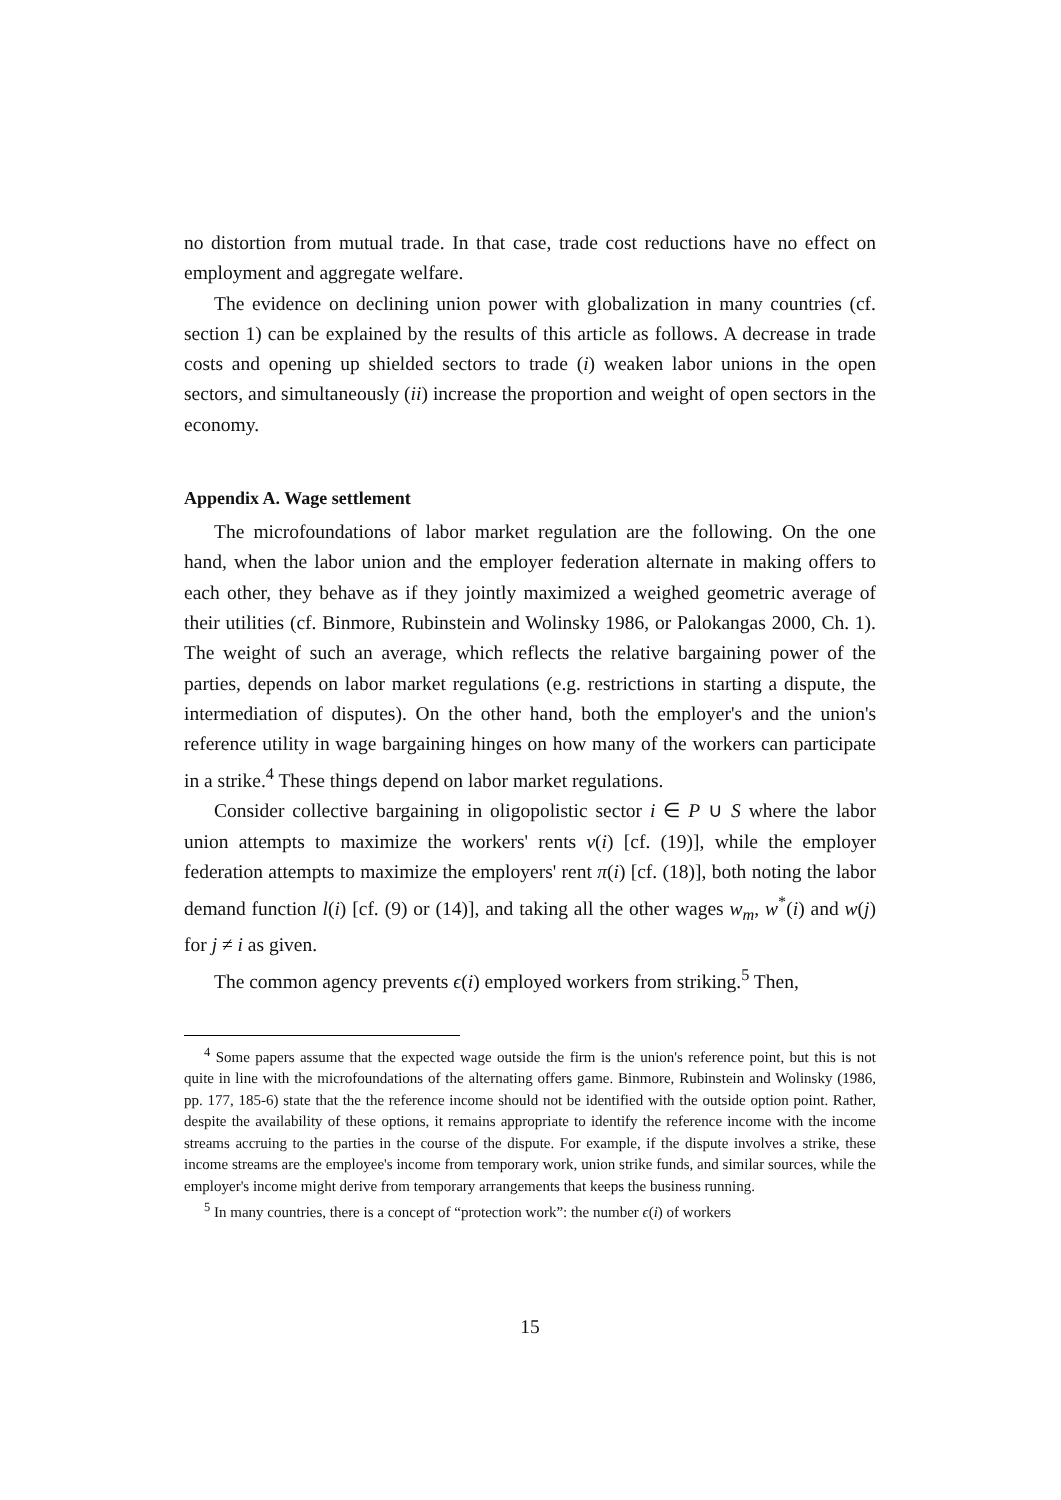no distortion from mutual trade. In that case, trade cost reductions have no effect on employment and aggregate welfare.
The evidence on declining union power with globalization in many countries (cf. section 1) can be explained by the results of this article as follows. A decrease in trade costs and opening up shielded sectors to trade (i) weaken labor unions in the open sectors, and simultaneously (ii) increase the proportion and weight of open sectors in the economy.
Appendix A. Wage settlement
The microfoundations of labor market regulation are the following. On the one hand, when the labor union and the employer federation alternate in making offers to each other, they behave as if they jointly maximized a weighed geometric average of their utilities (cf. Binmore, Rubinstein and Wolinsky 1986, or Palokangas 2000, Ch. 1). The weight of such an average, which reflects the relative bargaining power of the parties, depends on labor market regulations (e.g. restrictions in starting a dispute, the intermediation of disputes). On the other hand, both the employer's and the union's reference utility in wage bargaining hinges on how many of the workers can participate in a strike.<sup>4</sup> These things depend on labor market regulations.
Consider collective bargaining in oligopolistic sector i ∈ P ∪ S where the labor union attempts to maximize the workers' rents v(i) [cf. (19)], while the employer federation attempts to maximize the employers' rent π(i) [cf. (18)], both noting the labor demand function l(i) [cf. (9) or (14)], and taking all the other wages w<sub>m</sub>, w<sup>*</sup>(i) and w(j) for j ≠ i as given.
The common agency prevents ϵ(i) employed workers from striking.<sup>5</sup> Then,
<sup>4</sup> Some papers assume that the expected wage outside the firm is the union's reference point, but this is not quite in line with the microfoundations of the alternating offers game. Binmore, Rubinstein and Wolinsky (1986, pp. 177, 185-6) state that the the reference income should not be identified with the outside option point. Rather, despite the availability of these options, it remains appropriate to identify the reference income with the income streams accruing to the parties in the course of the dispute. For example, if the dispute involves a strike, these income streams are the employee's income from temporary work, union strike funds, and similar sources, while the employer's income might derive from temporary arrangements that keeps the business running.
<sup>5</sup> In many countries, there is a concept of “protection work”: the number ϵ(i) of workers
15